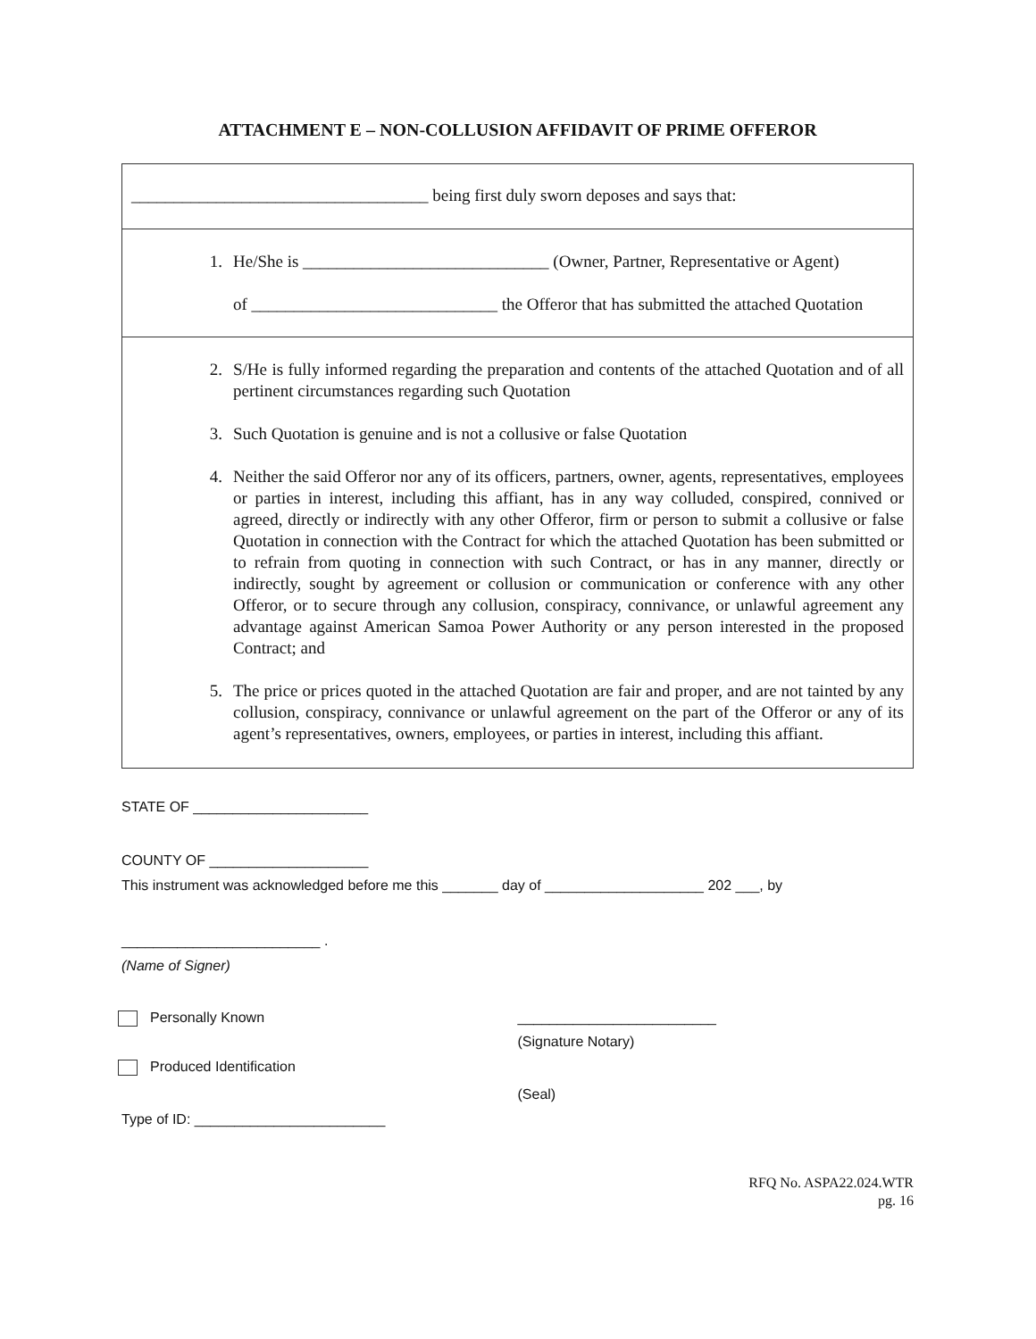ATTACHMENT E – NON-COLLUSION AFFIDAVIT OF PRIME OFFEROR
___________________________________ being first duly sworn deposes and says that:
1. He/She is _____________________________ (Owner, Partner, Representative or Agent)
of _____________________________ the Offeror that has submitted the attached Quotation
2. S/He is fully informed regarding the preparation and contents of the attached Quotation and of all pertinent circumstances regarding such Quotation
3. Such Quotation is genuine and is not a collusive or false Quotation
4. Neither the said Offeror nor any of its officers, partners, owner, agents, representatives, employees or parties in interest, including this affiant, has in any way colluded, conspired, connived or agreed, directly or indirectly with any other Offeror, firm or person to submit a collusive or false Quotation in connection with the Contract for which the attached Quotation has been submitted or to refrain from quoting in connection with such Contract, or has in any manner, directly or indirectly, sought by agreement or collusion or communication or conference with any other Offeror, or to secure through any collusion, conspiracy, connivance, or unlawful agreement any advantage against American Samoa Power Authority or any person interested in the proposed Contract; and
5. The price or prices quoted in the attached Quotation are fair and proper, and are not tainted by any collusion, conspiracy, connivance or unlawful agreement on the part of the Offeror or any of its agent’s representatives, owners, employees, or parties in interest, including this affiant.
STATE OF ______________________
COUNTY OF ____________________
This instrument was acknowledged before me this _______ day of ____________________ 202 ___, by
_________________________ .
(Name of Signer)
Personally Known _________________________
(Signature Notary)
Produced Identification
(Seal)
Type of ID: ________________________
RFQ No. ASPA22.024.WTR
pg. 16